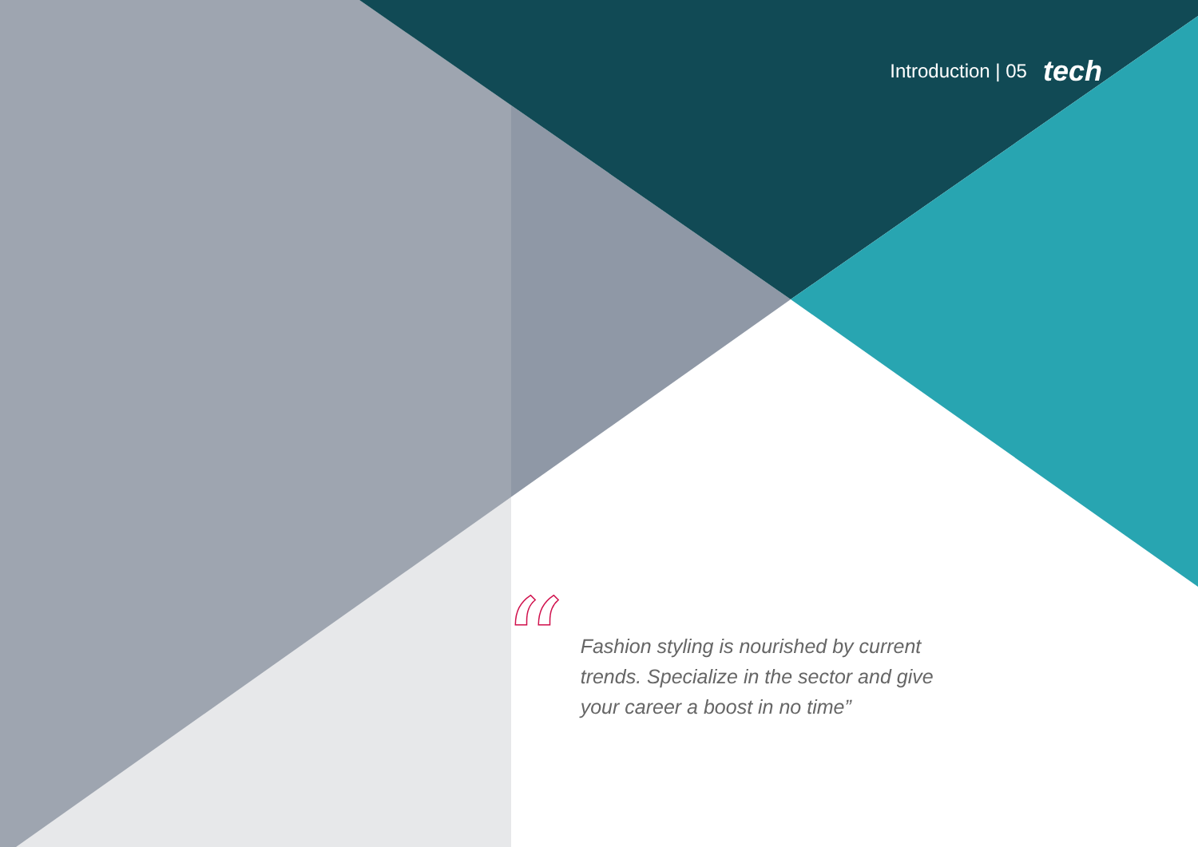Introduction | 05 tech
“
Fashion styling is nourished by current trends. Specialize in the sector and give your career a boost in no time”